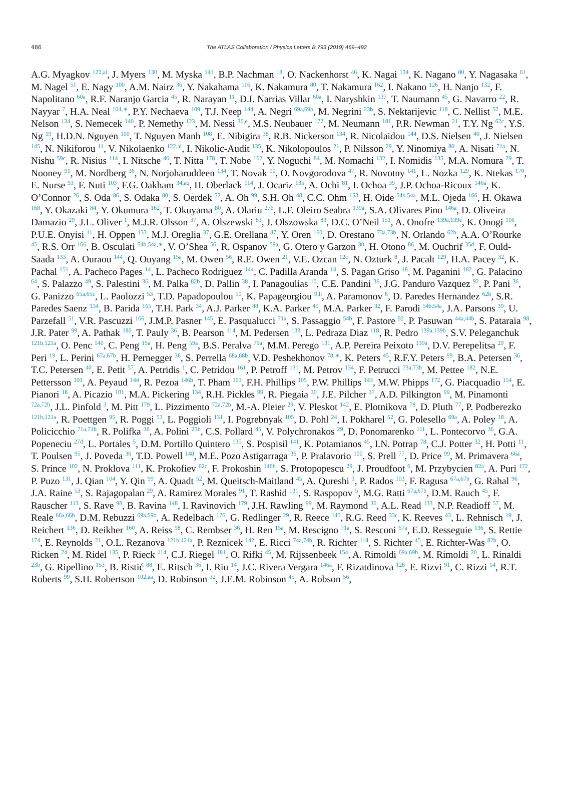486 The ATLAS Collaboration / Physics Letters B 793 (2019) 469–492
A.G. Myagkov <sup>122,ai</sup>, J. Myers <sup>130</sup>, M. Myska <sup>141</sup>, B.P. Nachman <sup>18</sup>, O. Nackenhorst <sup>46</sup>, K. Nagai <sup>134</sup>, K. Nagano <sup>80</sup>, Y. Nagasaka <sup>61</sup>, M. Nagel <sup>51</sup>, E. Nagy <sup>100</sup>, A.M. Nairz <sup>36</sup>, Y. Nakahama <sup>116</sup>, K. Nakamura <sup>80</sup>, T. Nakamura <sup>162</sup>, I. Nakano <sup>126</sup>, H. Nanjo <sup>132</sup>, F. Napolitano <sup>60a</sup>, R.F. Naranjo Garcia <sup>45</sup>, R. Narayan <sup>11</sup>, D.I. Narrias Villar <sup>60a</sup>, I. Naryshkin <sup>137</sup>, T. Naumann <sup>45</sup>, G. Navarro <sup>22</sup>, R. Nayyar <sup>7</sup>, H.A. Neal <sup>104,∗</sup>, P.Y. Nechaeva <sup>109</sup>, T.J. Neep <sup>144</sup>, A. Negri <sup>69a,69b</sup>, M. Negrini <sup>23b</sup>, S. Nektarijevic <sup>118</sup>, C. Nellist <sup>52</sup>, M.E. Nelson <sup>134</sup>, S. Nemecek <sup>140</sup>, P. Nemethy <sup>123</sup>, M. Nessi <sup>36,e</sup>, M.S. Neubauer <sup>172</sup>, M. Neumann <sup>181</sup>, P.R. Newman <sup>21</sup>, T.Y. Ng <sup>62c</sup>, Y.S. Ng <sup>19</sup>, H.D.N. Nguyen <sup>100</sup>, T. Nguyen Manh <sup>108</sup>, E. Nibigira <sup>38</sup>, R.B. Nickerson <sup>134</sup>, R. Nicolaidou <sup>144</sup>, D.S. Nielsen <sup>40</sup>, J. Nielsen <sup>145</sup>, N. Nikiforou <sup>11</sup>, V. Nikolaenko <sup>122,ai</sup>, I. Nikolic-Audit <sup>135</sup>, K. Nikolopoulos <sup>21</sup>, P. Nilsson <sup>29</sup>, Y. Ninomiya <sup>80</sup>, A. Nisati <sup>71a</sup>, N. Nishu <sup>59c</sup>, R. Nisius <sup>114</sup>, I. Nitsche <sup>46</sup>, T. Nitta <sup>178</sup>, T. Nobe <sup>162</sup>, Y. Noguchi <sup>84</sup>, M. Nomachi <sup>132</sup>, I. Nomidis <sup>135</sup>, M.A. Nomura <sup>29</sup>, T. Nooney <sup>91</sup>, M. Nordberg <sup>36</sup>, N. Norjoharuddeen <sup>134</sup>, T. Novak <sup>90</sup>, O. Novgorodova <sup>47</sup>, R. Novotny <sup>141</sup>, L. Nozka <sup>129</sup>, K. Ntekas <sup>170</sup>, E. Nurse <sup>93</sup>, F. Nuti <sup>103</sup>, F.G. Oakham <sup>34,aq</sup>, H. Oberlack <sup>114</sup>, J. Ocariz <sup>135</sup>, A. Ochi <sup>81</sup>, I. Ochoa <sup>39</sup>, J.P. Ochoa-Ricoux <sup>146a</sup>, K. O’Connor <sup>26</sup>, S. Oda <sup>86</sup>, S. Odaka <sup>80</sup>, S. Oerdek <sup>52</sup>, A. Oh <sup>99</sup>, S.H. Oh <sup>48</sup>, C.C. Ohm <sup>153</sup>, H. Oide <sup>54b,54a</sup>, M.L. Ojeda <sup>166</sup>, H. Okawa <sup>168</sup>, Y. Okazaki <sup>84</sup>, Y. Okumura <sup>162</sup>, T. Okuyama <sup>80</sup>, A. Olariu <sup>27b</sup>, L.F. Oleiro Seabra <sup>139a</sup>, S.A. Olivares Pino <sup>146a</sup>, D. Oliveira Damazio <sup>29</sup>, J.L. Oliver <sup>1</sup>, M.J.R. Olsson <sup>37</sup>, A. Olszewski <sup>83</sup>, J. Olszowska <sup>83</sup>, D.C. O’Neil <sup>151</sup>, A. Onofre <sup>139a,139e</sup>, K. Onogi <sup>116</sup>, P.U.E. Onyisi <sup>11</sup>, H. Oppen <sup>133</sup>, M.J. Oreglia <sup>37</sup>, G.E. Orellana <sup>87</sup>, Y. Oren <sup>160</sup>, D. Orestano <sup>73a,73b</sup>, N. Orlando <sup>62b</sup>, A.A. O’Rourke <sup>45</sup>, R.S. Orr <sup>166</sup>, B. Osculati <sup>54b,54a,∗</sup>, V. O’Shea <sup>56</sup>, R. Ospanov <sup>59a</sup>, G. Otero y Garzon <sup>30</sup>, H. Otono <sup>86</sup>, M. Ouchrif <sup>35d</sup>, F. Ould-Saada <sup>133</sup>, A. Ouraou <sup>144</sup>, Q. Ouyang <sup>15a</sup>, M. Owen <sup>56</sup>, R.E. Owen <sup>21</sup>, V.E. Ozcan <sup>12c</sup>, N. Ozturk <sup>8</sup>, J. Pacalt <sup>129</sup>, H.A. Pacey <sup>32</sup>, K. Pachal <sup>151</sup>, A. Pacheco Pages <sup>14</sup>, L. Pacheco Rodriguez <sup>144</sup>, C. Padilla Aranda <sup>14</sup>, S. Pagan Griso <sup>18</sup>, M. Paganini <sup>182</sup>, G. Palacino <sup>64</sup>, S. Palazzo <sup>49</sup>, S. Palestini <sup>36</sup>, M. Palka <sup>82b</sup>, D. Pallin <sup>38</sup>, I. Panagoulias <sup>10</sup>, C.E. Pandini <sup>36</sup>, J.G. Panduro Vazquez <sup>92</sup>, P. Pani <sup>36</sup>, G. Panizzo <sup>65a,65c</sup>, L. Paolozzi <sup>53</sup>, T.D. Papadopoulou <sup>10</sup>, K. Papageorgiou <sup>9,h</sup>, A. Paramonov <sup>6</sup>, D. Paredes Hernandez <sup>62b</sup>, S.R. Paredes Saenz <sup>134</sup>, B. Parida <sup>165</sup>, T.H. Park <sup>34</sup>, A.J. Parker <sup>88</sup>, K.A. Parker <sup>45</sup>, M.A. Parker <sup>32</sup>, F. Parodi <sup>54b,54a</sup>, J.A. Parsons <sup>39</sup>, U. Parzefall <sup>51</sup>, V.R. Pascuzzi <sup>166</sup>, J.M.P. Pasner <sup>145</sup>, E. Pasqualucci <sup>71a</sup>, S. Passaggio <sup>54b</sup>, F. Pastore <sup>92</sup>, P. Pasuwan <sup>44a,44b</sup>, S. Pataraia <sup>98</sup>, J.R. Pater <sup>99</sup>, A. Pathak <sup>180</sup>, T. Pauly <sup>36</sup>, B. Pearson <sup>114</sup>, M. Pedersen <sup>133</sup>, L. Pedraza Diaz <sup>118</sup>, R. Pedro <sup>139a,139b</sup>, S.V. Peleganchuk <sup>121b,121a</sup>, O. Penc <sup>140</sup>, C. Peng <sup>15a</sup>, H. Peng <sup>59a</sup>, B.S. Peralva <sup>79a</sup>, M.M. Perego <sup>131</sup>, A.P. Pereira Peixoto <sup>139a</sup>, D.V. Perepelitsa <sup>29</sup>, F. Peri <sup>19</sup>, L. Perini <sup>67a,67b</sup>, H. Pernegger <sup>36</sup>, S. Perrella <sup>68a,68b</sup>, V.D. Peshekhonov <sup>78,∗</sup>, K. Peters <sup>45</sup>, R.F.Y. Peters <sup>99</sup>, B.A. Petersen <sup>36</sup>, T.C. Petersen <sup>40</sup>, E. Petit <sup>57</sup>, A. Petridis <sup>1</sup>, C. Petridou <sup>161</sup>, P. Petroff <sup>131</sup>, M. Petrov <sup>134</sup>, F. Petrucci <sup>73a,73b</sup>, M. Pettee <sup>182</sup>, N.E. Pettersson <sup>101</sup>, A. Peyaud <sup>144</sup>, R. Pezoa <sup>146b</sup>, T. Pham <sup>103</sup>, F.H. Phillips <sup>105</sup>, P.W. Phillips <sup>143</sup>, M.W. Phipps <sup>172</sup>, G. Piacquadio <sup>154</sup>, E. Pianori <sup>18</sup>, A. Picazio <sup>101</sup>, M.A. Pickering <sup>134</sup>, R.H. Pickles <sup>99</sup>, R. Piegaia <sup>30</sup>, J.E. Pilcher <sup>37</sup>, A.D. Pilkington <sup>99</sup>, M. Pinamonti <sup>72a,72b</sup>, J.L. Pinfold <sup>3</sup>, M. Pitt <sup>179</sup>, L. Pizzimento <sup>72a,72b</sup>, M.-A. Pleier <sup>29</sup>, V. Pleskot <sup>142</sup>, E. Plotnikova <sup>78</sup>, D. Pluth <sup>77</sup>, P. Podberezko <sup>121b,121a</sup>, R. Poettgen <sup>95</sup>, R. Poggi <sup>53</sup>, L. Poggioli <sup>131</sup>, I. Pogrebnyak <sup>105</sup>, D. Pohl <sup>24</sup>, I. Pokharel <sup>52</sup>, G. Polesello <sup>69a</sup>, A. Poley <sup>18</sup>, A. Policicchio <sup>71a,71b</sup>, R. Polifka <sup>36</sup>, A. Polini <sup>23b</sup>, C.S. Pollard <sup>45</sup>, V. Polychronakos <sup>29</sup>, D. Ponomarenko <sup>111</sup>, L. Pontecorvo <sup>36</sup>, G.A. Popeneciu <sup>27d</sup>, L. Portales <sup>5</sup>, D.M. Portillo Quintero <sup>135</sup>, S. Pospisil <sup>141</sup>, K. Potamianos <sup>45</sup>, I.N. Potrap <sup>78</sup>, C.J. Potter <sup>32</sup>, H. Potti <sup>11</sup>, T. Poulsen <sup>95</sup>, J. Poveda <sup>36</sup>, T.D. Powell <sup>148</sup>, M.E. Pozo Astigarraga <sup>36</sup>, P. Pralavorio <sup>100</sup>, S. Prell <sup>77</sup>, D. Price <sup>99</sup>, M. Primavera <sup>66a</sup>, S. Prince <sup>102</sup>, N. Proklova <sup>111</sup>, K. Prokofiev <sup>62c</sup>, F. Prokoshin <sup>146b</sup>, S. Protopopescu <sup>29</sup>, J. Proudfoot <sup>6</sup>, M. Przybycien <sup>82a</sup>, A. Puri <sup>172</sup>, P. Puzo <sup>131</sup>, J. Qian <sup>104</sup>, Y. Qin <sup>99</sup>, A. Quadt <sup>52</sup>, M. Queitsch-Maitland <sup>45</sup>, A. Qureshi <sup>1</sup>, P. Rados <sup>103</sup>, F. Ragusa <sup>67a,67b</sup>, G. Rahal <sup>96</sup>, J.A. Raine <sup>53</sup>, S. Rajagopalan <sup>29</sup>, A. Ramirez Morales <sup>91</sup>, T. Rashid <sup>131</sup>, S. Raspopov <sup>5</sup>, M.G. Ratti <sup>67a,67b</sup>, D.M. Rauch <sup>45</sup>, F. Rauscher <sup>113</sup>, S. Rave <sup>98</sup>, B. Ravina <sup>148</sup>, I. Ravinovich <sup>179</sup>, J.H. Rawling <sup>99</sup>, M. Raymond <sup>36</sup>, A.L. Read <sup>133</sup>, N.P. Readioff <sup>57</sup>, M. Reale <sup>66a,66b</sup>, D.M. Rebuzzi <sup>69a,69b</sup>, A. Redelbach <sup>176</sup>, G. Redlinger <sup>29</sup>, R. Reece <sup>145</sup>, R.G. Reed <sup>33c</sup>, K. Reeves <sup>43</sup>, L. Rehnisch <sup>19</sup>, J. Reichert <sup>136</sup>, D. Reikher <sup>160</sup>, A. Reiss <sup>98</sup>, C. Rembser <sup>36</sup>, H. Ren <sup>15a</sup>, M. Rescigno <sup>71a</sup>, S. Resconi <sup>67a</sup>, E.D. Resseguie <sup>136</sup>, S. Rettie <sup>174</sup>, E. Reynolds <sup>21</sup>, O.L. Rezanova <sup>121b,121a</sup>, P. Reznicek <sup>142</sup>, E. Ricci <sup>74a,74b</sup>, R. Richter <sup>114</sup>, S. Richter <sup>45</sup>, E. Richter-Was <sup>82b</sup>, O. Ricken <sup>24</sup>, M. Ridel <sup>135</sup>, P. Rieck <sup>114</sup>, C.J. Riegel <sup>181</sup>, O. Rifki <sup>45</sup>, M. Rijssenbeek <sup>154</sup>, A. Rimoldi <sup>69a,69b</sup>, M. Rimoldi <sup>20</sup>, L. Rinaldi <sup>23b</sup>, G. Ripellino <sup>153</sup>, B. Ristić <sup>88</sup>, E. Ritsch <sup>36</sup>, I. Riu <sup>14</sup>, J.C. Rivera Vergara <sup>146a</sup>, F. Rizatdinova <sup>128</sup>, E. Rizvi <sup>91</sup>, C. Rizzi <sup>14</sup>, R.T. Roberts <sup>99</sup>, S.H. Robertson <sup>102,aa</sup>, D. Robinson <sup>32</sup>, J.E.M. Robinson <sup>45</sup>, A. Robson <sup>56</sup>,